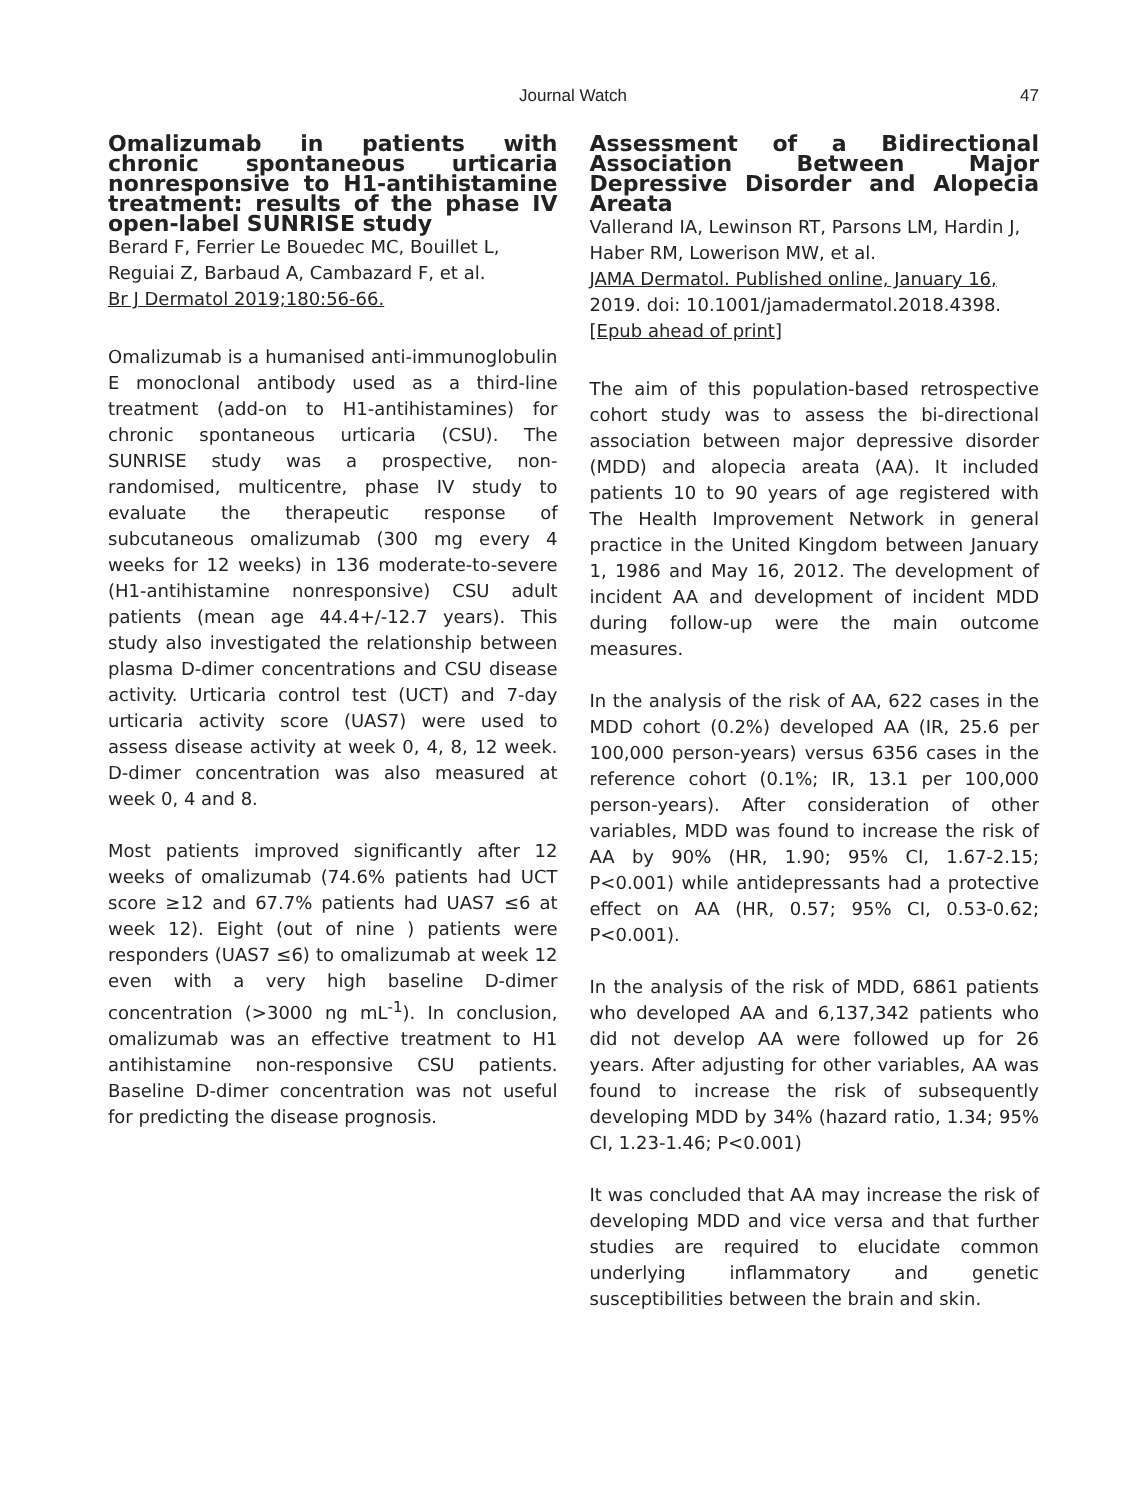Journal Watch
47
Omalizumab in patients with chronic spontaneous urticaria nonresponsive to H1-antihistamine treatment: results of the phase IV open-label SUNRISE study
Berard F, Ferrier Le Bouedec MC, Bouillet L, Reguiai Z, Barbaud A, Cambazard F, et al.
Br J Dermatol 2019;180:56-66.
Omalizumab is a humanised anti-immunoglobulin E monoclonal antibody used as a third-line treatment (add-on to H1-antihistamines) for chronic spontaneous urticaria (CSU). The SUNRISE study was a prospective, non-randomised, multicentre, phase IV study to evaluate the therapeutic response of subcutaneous omalizumab (300 mg every 4 weeks for 12 weeks) in 136 moderate-to-severe (H1-antihistamine nonresponsive) CSU adult patients (mean age 44.4+/-12.7 years). This study also investigated the relationship between plasma D-dimer concentrations and CSU disease activity. Urticaria control test (UCT) and 7-day urticaria activity score (UAS7) were used to assess disease activity at week 0, 4, 8, 12 week. D-dimer concentration was also measured at week 0, 4 and 8.
Most patients improved significantly after 12 weeks of omalizumab (74.6% patients had UCT score ≥12 and 67.7% patients had UAS7 ≤6 at week 12). Eight (out of nine ) patients were responders (UAS7 ≤6) to omalizumab at week 12 even with a very high baseline D-dimer concentration (>3000 ng mL<sup>-1</sup>). In conclusion, omalizumab was an effective treatment to H1 antihistamine non-responsive CSU patients. Baseline D-dimer concentration was not useful for predicting the disease prognosis.
Assessment of a Bidirectional Association Between Major Depressive Disorder and Alopecia Areata
Vallerand IA, Lewinson RT, Parsons LM, Hardin J, Haber RM, Lowerison MW, et al.
JAMA Dermatol. Published online, January 16, 2019. doi: 10.1001/jamadermatol.2018.4398. [Epub ahead of print]
The aim of this population-based retrospective cohort study was to assess the bi-directional association between major depressive disorder (MDD) and alopecia areata (AA). It included patients 10 to 90 years of age registered with The Health Improvement Network in general practice in the United Kingdom between January 1, 1986 and May 16, 2012. The development of incident AA and development of incident MDD during follow-up were the main outcome measures.
In the analysis of the risk of AA, 622 cases in the MDD cohort (0.2%) developed AA (IR, 25.6 per 100,000 person-years) versus 6356 cases in the reference cohort (0.1%; IR, 13.1 per 100,000 person-years). After consideration of other variables, MDD was found to increase the risk of AA by 90% (HR, 1.90; 95% CI, 1.67-2.15; P<0.001) while antidepressants had a protective effect on AA (HR, 0.57; 95% CI, 0.53-0.62; P<0.001).
In the analysis of the risk of MDD, 6861 patients who developed AA and 6,137,342 patients who did not develop AA were followed up for 26 years. After adjusting for other variables, AA was found to increase the risk of subsequently developing MDD by 34% (hazard ratio, 1.34; 95% CI, 1.23-1.46; P<0.001)
It was concluded that AA may increase the risk of developing MDD and vice versa and that further studies are required to elucidate common underlying inflammatory and genetic susceptibilities between the brain and skin.